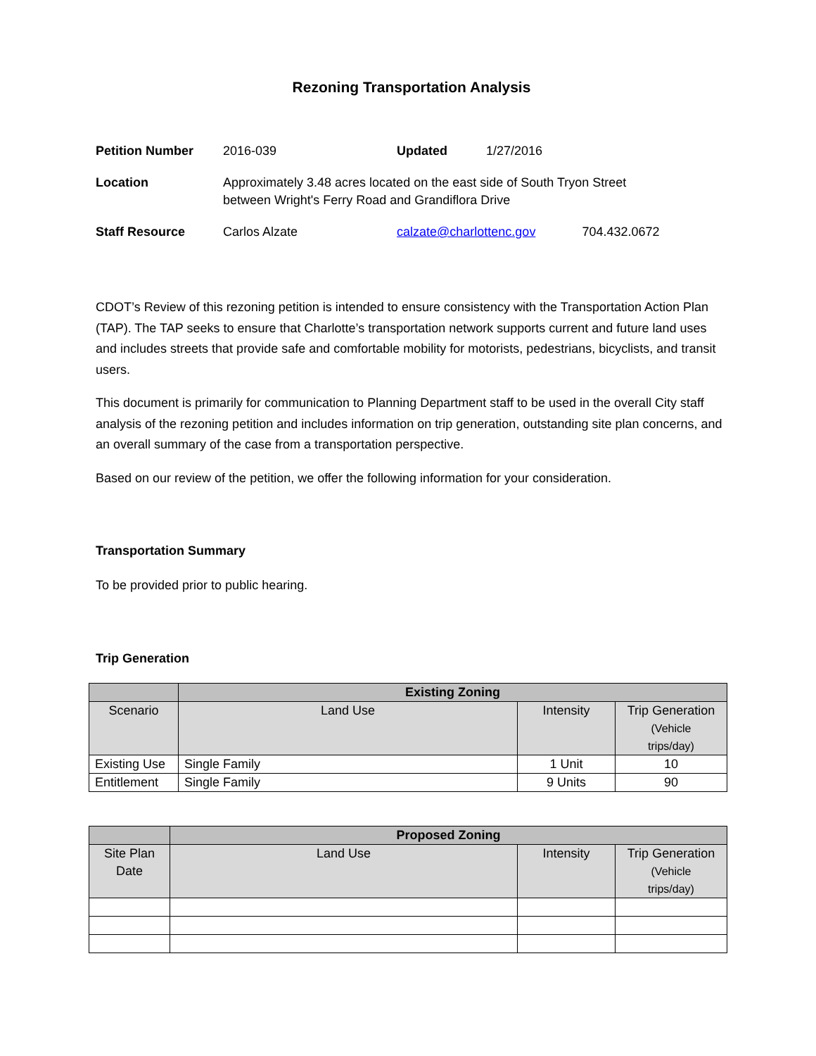Rezoning Transportation Analysis
| Petition Number | 2016-039 | Updated | 1/27/2016 |
| Location | Approximately 3.48 acres located on the east side of South Tryon Street between Wright's Ferry Road and Grandiflora Drive | | |
| Staff Resource | Carlos Alzate | calzate@charlottenc.gov 704.432.0672 | |
CDOT’s Review of this rezoning petition is intended to ensure consistency with the Transportation Action Plan (TAP). The TAP seeks to ensure that Charlotte’s transportation network supports current and future land uses and includes streets that provide safe and comfortable mobility for motorists, pedestrians, bicyclists, and transit users.
This document is primarily for communication to Planning Department staff to be used in the overall City staff analysis of the rezoning petition and includes information on trip generation, outstanding site plan concerns, and an overall summary of the case from a transportation perspective.
Based on our review of the petition, we offer the following information for your consideration.
Transportation Summary
To be provided prior to public hearing.
Trip Generation
| | Existing Zoning | | |
| --- | --- | --- | --- |
| Scenario | Land Use | Intensity | Trip Generation (Vehicle trips/day) |
| Existing Use | Single Family | 1 Unit | 10 |
| Entitlement | Single Family | 9 Units | 90 |
| | Proposed Zoning | | |
| --- | --- | --- | --- |
| Site Plan Date | Land Use | Intensity | Trip Generation (Vehicle trips/day) |